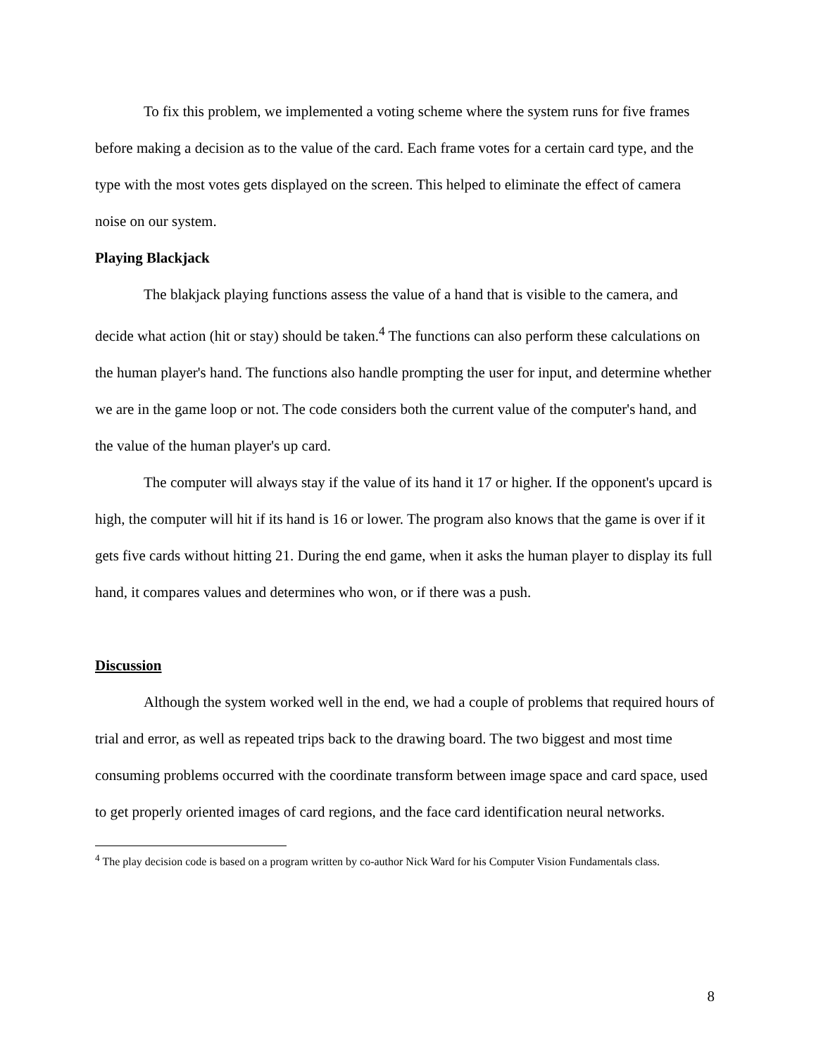To fix this problem, we implemented a voting scheme where the system runs for five frames before making a decision as to the value of the card. Each frame votes for a certain card type, and the type with the most votes gets displayed on the screen. This helped to eliminate the effect of camera noise on our system.
Playing Blackjack
The blakjack playing functions assess the value of a hand that is visible to the camera, and decide what action (hit or stay) should be taken.<sup>4</sup> The functions can also perform these calculations on the human player's hand. The functions also handle prompting the user for input, and determine whether we are in the game loop or not. The code considers both the current value of the computer's hand, and the value of the human player's up card.
The computer will always stay if the value of its hand it 17 or higher. If the opponent's upcard is high, the computer will hit if its hand is 16 or lower. The program also knows that the game is over if it gets five cards without hitting 21. During the end game, when it asks the human player to display its full hand, it compares values and determines who won, or if there was a push.
Discussion
Although the system worked well in the end, we had a couple of problems that required hours of trial and error, as well as repeated trips back to the drawing board. The two biggest and most time consuming problems occurred with the coordinate transform between image space and card space, used to get properly oriented images of card regions, and the face card identification neural networks.
<sup>4</sup> The play decision code is based on a program written by co-author Nick Ward for his Computer Vision Fundamentals class.
8